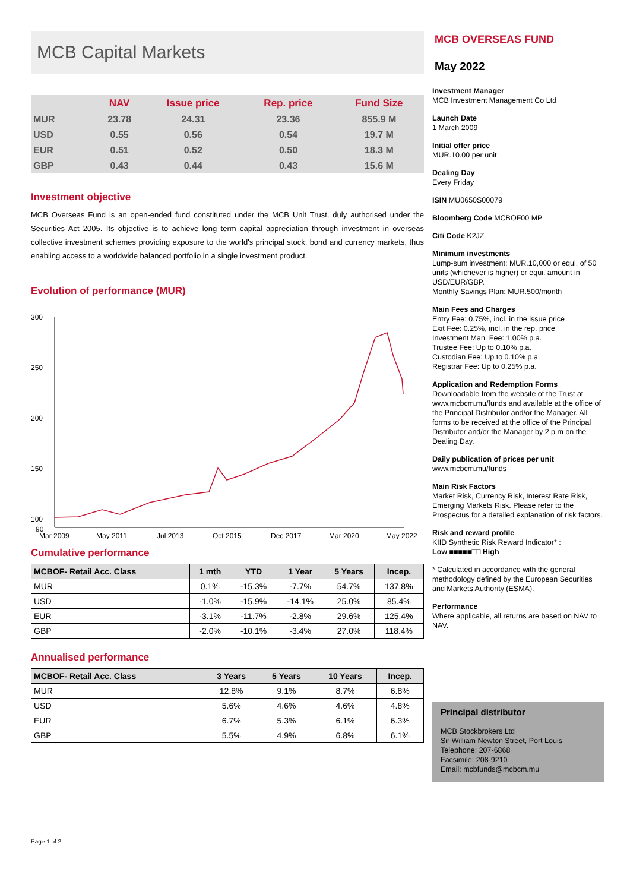MCB Capital Markets
| | NAV | Issue price | Rep. price | Fund Size |
| --- | --- | --- | --- | --- |
| MUR | 23.78 | 24.31 | 23.36 | 855.9 M |
| USD | 0.55 | 0.56 | 0.54 | 19.7 M |
| EUR | 0.51 | 0.52 | 0.50 | 18.3 M |
| GBP | 0.43 | 0.44 | 0.43 | 15.6 M |
Investment objective
MCB Overseas Fund is an open-ended fund constituted under the MCB Unit Trust, duly authorised under the Securities Act 2005. Its objective is to achieve long term capital appreciation through investment in overseas collective investment schemes providing exposure to the world's principal stock, bond and currency markets, thus enabling access to a worldwide balanced portfolio in a single investment product.
Evolution of performance (MUR)
300
250
200
150
100
90
Mar 2009
May 2011
Jul 2013
Oct 2015
Dec 2017
Mar 2020
May 2022
Cumulative performance
| MCBOF- Retail Acc. Class | 1 mth | YTD | 1 Year | 5 Years | Incep. |
| --- | --- | --- | --- | --- | --- |
| MUR | 0.1% | -15.3% | -7.7% | 54.7% | 137.8% |
| USD | -1.0% | -15.9% | -14.1% | 25.0% | 85.4% |
| EUR | -3.1% | -11.7% | -2.8% | 29.6% | 125.4% |
| GBP | -2.0% | -10.1% | -3.4% | 27.0% | 118.4% |
Annualised performance
| MCBOF- Retail Acc. Class | 3 Years | 5 Years | 10 Years | Incep. |
| --- | --- | --- | --- | --- |
| MUR | 12.8% | 9.1% | 8.7% | 6.8% |
| USD | 5.6% | 4.6% | 4.6% | 4.8% |
| EUR | 6.7% | 5.3% | 6.1% | 6.3% |
| GBP | 5.5% | 4.9% | 6.8% | 6.1% |
Page 1 of 2
MCB OVERSEAS FUND
May 2022
Investment Manager
MCB Investment Management Co Ltd
Launch Date
1 March 2009
Initial offer price
MUR.10.00 per unit
Dealing Day
Every Friday
ISIN MU0650S00079
Bloomberg Code MCBOF00 MP
Citi Code K2JZ
Minimum investments
Lump-sum investment: MUR.10,000 or equi. of 50 units (whichever is higher) or equi. amount in USD/EUR/GBP.
Monthly Savings Plan: MUR.500/month
Main Fees and Charges
Entry Fee: 0.75%, incl. in the issue price
Exit Fee: 0.25%, incl. in the rep. price
Investment Man. Fee: 1.00% p.a.
Trustee Fee: Up to 0.10% p.a.
Custodian Fee: Up to 0.10% p.a.
Registrar Fee: Up to 0.25% p.a.
Application and Redemption Forms
Downloadable from the website of the Trust at www.mcbcm.mu/funds and available at the office of the Principal Distributor and/or the Manager. All forms to be received at the office of the Principal Distributor and/or the Manager by 2 p.m on the Dealing Day.
Daily publication of prices per unit
www.mcbcm.mu/funds
Main Risk Factors
Market Risk, Currency Risk, Interest Rate Risk, Emerging Markets Risk. Please refer to the Prospectus for a detailed explanation of risk factors.
Risk and reward profile
KIID Synthetic Risk Reward Indicator* :
Low ■■■■■□□ High
* Calculated in accordance with the general methodology defined by the European Securities and Markets Authority (ESMA).
Performance
Where applicable, all returns are based on NAV to NAV.
Principal distributor
MCB Stockbrokers Ltd
Sir William Newton Street, Port Louis
Telephone: 207-6868
Facsimile: 208-9210
Email: mcbfunds@mcbcm.mu